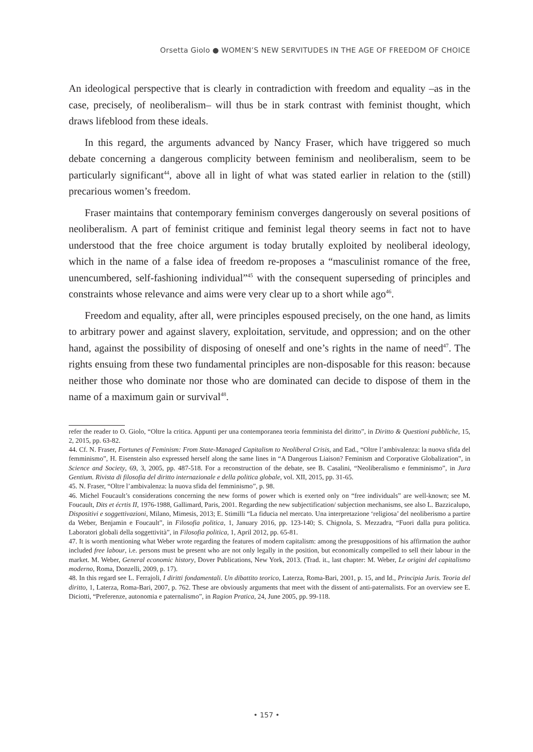Orsetta Giolo ● WOMEN’S NEW SERVITUDES IN THE AGE OF FREEDOM OF CHOICE
An ideological perspective that is clearly in contradiction with freedom and equality –as in the case, precisely, of neoliberalism– will thus be in stark contrast with feminist thought, which draws lifeblood from these ideals.
In this regard, the arguments advanced by Nancy Fraser, which have triggered so much debate concerning a dangerous complicity between feminism and neoliberalism, seem to be particularly significant<sup>44</sup>, above all in light of what was stated earlier in relation to the (still) precarious women’s freedom.
Fraser maintains that contemporary feminism converges dangerously on several positions of neoliberalism. A part of feminist critique and feminist legal theory seems in fact not to have understood that the free choice argument is today brutally exploited by neoliberal ideology, which in the name of a false idea of freedom re-proposes a “masculinist romance of the free, unencumbered, self-fashioning individual”<sup>45</sup> with the consequent superseding of principles and constraints whose relevance and aims were very clear up to a short while ago<sup>46</sup>.
Freedom and equality, after all, were principles espoused precisely, on the one hand, as limits to arbitrary power and against slavery, exploitation, servitude, and oppression; and on the other hand, against the possibility of disposing of oneself and one’s rights in the name of need<sup>47</sup>. The rights ensuing from these two fundamental principles are non-disposable for this reason: because neither those who dominate nor those who are dominated can decide to dispose of them in the name of a maximum gain or survival<sup>48</sup>.
refer the reader to O. Giolo, “Oltre la critica. Appunti per una contemporanea teoria femminista del diritto”, in Diritto & Questioni pubbliche, 15, 2, 2015, pp. 63-82.
44. Cf. N. Fraser, Fortunes of Feminism: From State-Managed Capitalism to Neoliberal Crisis, and Ead., “Oltre l’ambivalenza: la nuova sfida del femminismo”, H. Eisenstein also expressed herself along the same lines in “A Dangerous Liaison? Feminism and Corporative Globalization”, in Science and Society, 69, 3, 2005, pp. 487-518. For a reconstruction of the debate, see B. Casalini, “Neoliberalismo e femminismo”, in Jura Gentium. Rivista di filosofia del diritto internazionale e della politica globale, vol. XII, 2015, pp. 31-65.
45. N. Fraser, “Oltre l’ambivalenza: la nuova sfida del femminismo”, p. 98.
46. Michel Foucault’s considerations concerning the new forms of power which is exerted only on “free individuals” are well-known; see M. Foucault, Dits et écrtis II, 1976-1988, Gallimard, Paris, 2001. Regarding the new subjectification/ subjection mechanisms, see also L. Bazzicalupo, Dispositivi e soggettivazioni, Milano, Mimesis, 2013; E. Stimilli “La fiducia nel mercato. Una interpretazione ‘religiosa’ del neoliberismo a partire da Weber, Benjamin e Foucault”, in Filosofia politica, 1, January 2016, pp. 123-140; S. Chignola, S. Mezzadra, “Fuori dalla pura politica. Laboratori globali della soggettività”, in Filosofia politica, 1, April 2012, pp. 65-81.
47. It is worth mentioning what Weber wrote regarding the features of modern capitalism: among the presuppositions of his affirmation the author included free labour, i.e. persons must be present who are not only legally in the position, but economically compelled to sell their labour in the market. M. Weber, General economic history, Dover Publications, New York, 2013. (Trad. it., last chapter: M. Weber, Le origini del capitalismo moderno, Roma, Donzelli, 2009, p. 17).
48. In this regard see L. Ferrajoli, I diritti fondamentali. Un dibattito teorico, Laterza, Roma-Bari, 2001, p. 15, and Id., Principia Juris. Teoria del diritto, 1, Laterza, Roma-Bari, 2007, p. 762. These are obviously arguments that meet with the dissent of anti-paternalists. For an overview see E. Diciotti, “Preferenze, autonomia e paternalismo”, in Ragion Pratica, 24, June 2005, pp. 99-118.
• 157 •